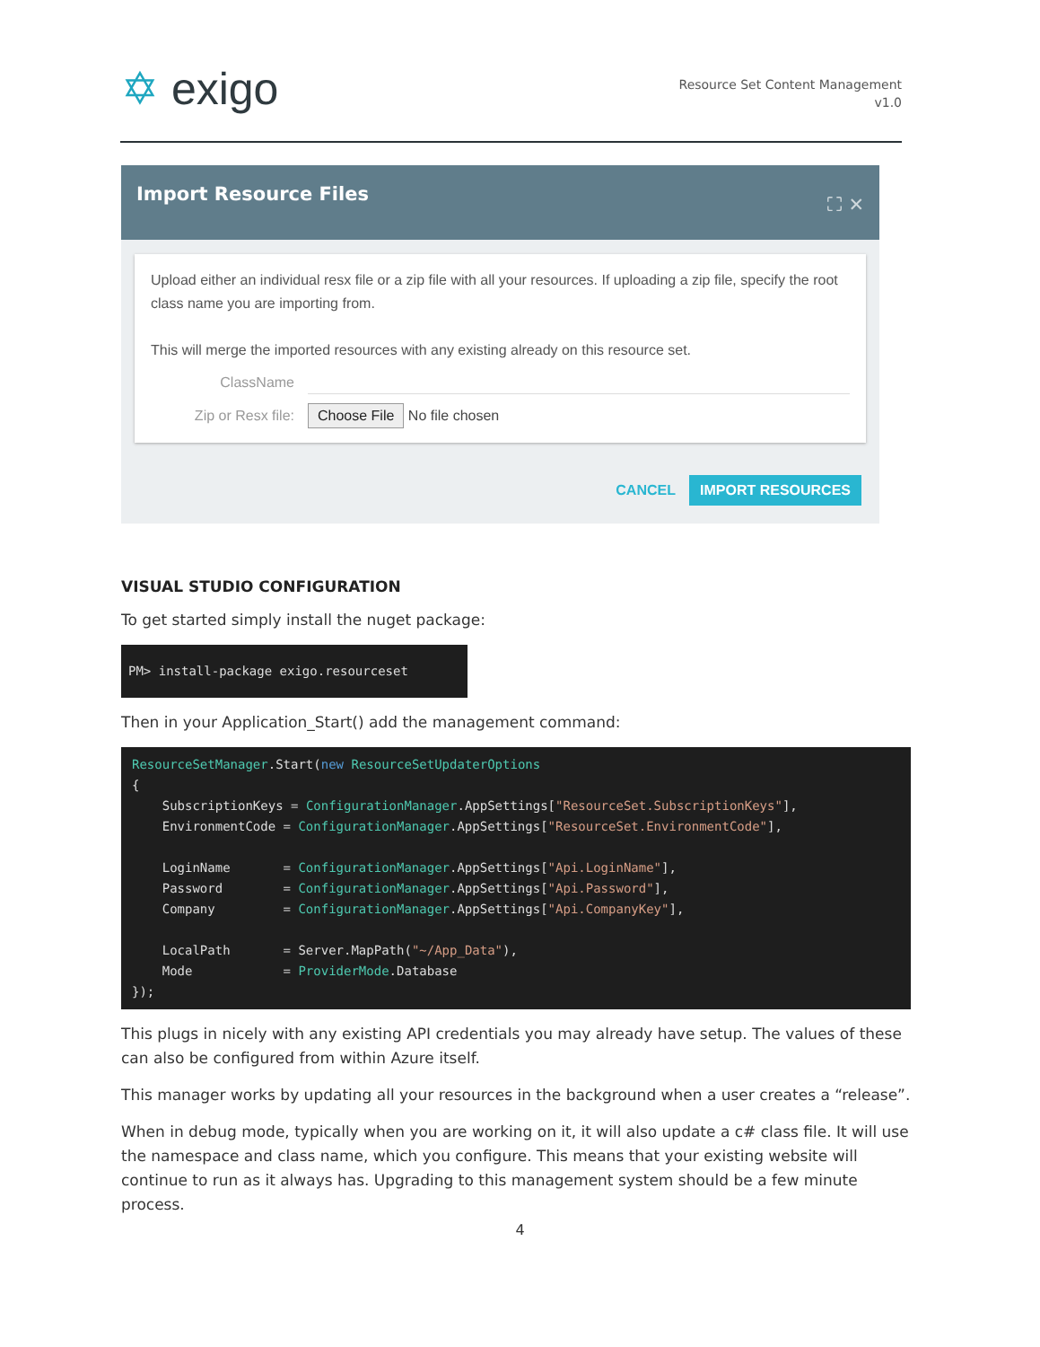✡ exigo
Resource Set Content Management
v1.0
Import Resource Files ⛶ ✕
Upload either an individual resx file or a zip file with all your resources. If uploading a zip file, specify the root class name you are importing from.
This will merge the imported resources with any existing already on this resource set.
ClassName
Zip or Resx file: Choose File No file chosen
CANCEL IMPORT RESOURCES
VISUAL STUDIO CONFIGURATION
To get started simply install the nuget package:
PM> install-package exigo.resourceset
Then in your Application_Start() add the management command:
ResourceSetManager.Start(new ResourceSetUpdaterOptions
{
    SubscriptionKeys = ConfigurationManager.AppSettings["ResourceSet.SubscriptionKeys"],
    EnvironmentCode = ConfigurationManager.AppSettings["ResourceSet.EnvironmentCode"],

    LoginName       = ConfigurationManager.AppSettings["Api.LoginName"],
    Password        = ConfigurationManager.AppSettings["Api.Password"],
    Company         = ConfigurationManager.AppSettings["Api.CompanyKey"],

    LocalPath       = Server.MapPath("~/App_Data"),
    Mode            = ProviderMode.Database
});
This plugs in nicely with any existing API credentials you may already have setup. The values of these can also be configured from within Azure itself.
This manager works by updating all your resources in the background when a user creates a “release”.
When in debug mode, typically when you are working on it, it will also update a c# class file. It will use the namespace and class name, which you configure. This means that your existing website will continue to run as it always has. Upgrading to this management system should be a few minute process.
4